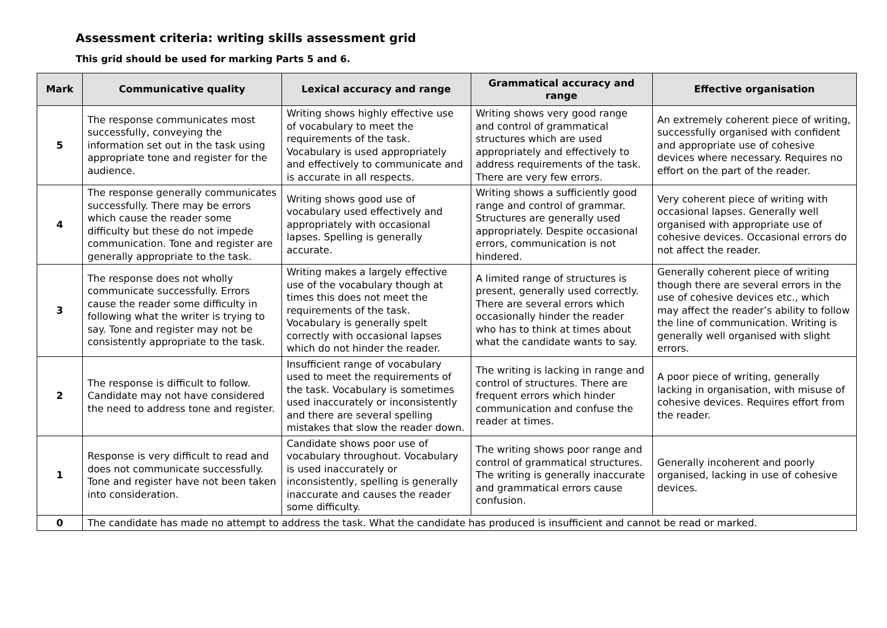Assessment criteria: writing skills assessment grid
This grid should be used for marking Parts 5 and 6.
| Mark | Communicative quality | Lexical accuracy and range | Grammatical accuracy and range | Effective organisation |
| --- | --- | --- | --- | --- |
| 5 | The response communicates most successfully, conveying the information set out in the task using appropriate tone and register for the audience. | Writing shows highly effective use of vocabulary to meet the requirements of the task. Vocabulary is used appropriately and effectively to communicate and is accurate in all respects. | Writing shows very good range and control of grammatical structures which are used appropriately and effectively to address requirements of the task. There are very few errors. | An extremely coherent piece of writing, successfully organised with confident and appropriate use of cohesive devices where necessary. Requires no effort on the part of the reader. |
| 4 | The response generally communicates successfully. There may be errors which cause the reader some difficulty but these do not impede communication. Tone and register are generally appropriate to the task. | Writing shows good use of vocabulary used effectively and appropriately with occasional lapses. Spelling is generally accurate. | Writing shows a sufficiently good range and control of grammar. Structures are generally used appropriately. Despite occasional errors, communication is not hindered. | Very coherent piece of writing with occasional lapses. Generally well organised with appropriate use of cohesive devices. Occasional errors do not affect the reader. |
| 3 | The response does not wholly communicate successfully. Errors cause the reader some difficulty in following what the writer is trying to say. Tone and register may not be consistently appropriate to the task. | Writing makes a largely effective use of the vocabulary though at times this does not meet the requirements of the task. Vocabulary is generally spelt correctly with occasional lapses which do not hinder the reader. | A limited range of structures is present, generally used correctly. There are several errors which occasionally hinder the reader who has to think at times about what the candidate wants to say. | Generally coherent piece of writing though there are several errors in the use of cohesive devices etc., which may affect the reader’s ability to follow the line of communication. Writing is generally well organised with slight errors. |
| 2 | The response is difficult to follow. Candidate may not have considered the need to address tone and register. | Insufficient range of vocabulary used to meet the requirements of the task. Vocabulary is sometimes used inaccurately or inconsistently and there are several spelling mistakes that slow the reader down. | The writing is lacking in range and control of structures. There are frequent errors which hinder communication and confuse the reader at times. | A poor piece of writing, generally lacking in organisation, with misuse of cohesive devices. Requires effort from the reader. |
| 1 | Response is very difficult to read and does not communicate successfully. Tone and register have not been taken into consideration. | Candidate shows poor use of vocabulary throughout. Vocabulary is used inaccurately or inconsistently, spelling is generally inaccurate and causes the reader some difficulty. | The writing shows poor range and control of grammatical structures. The writing is generally inaccurate and grammatical errors cause confusion. | Generally incoherent and poorly organised, lacking in use of cohesive devices. |
| 0 | The candidate has made no attempt to address the task. What the candidate has produced is insufficient and cannot be read or marked. | | | |